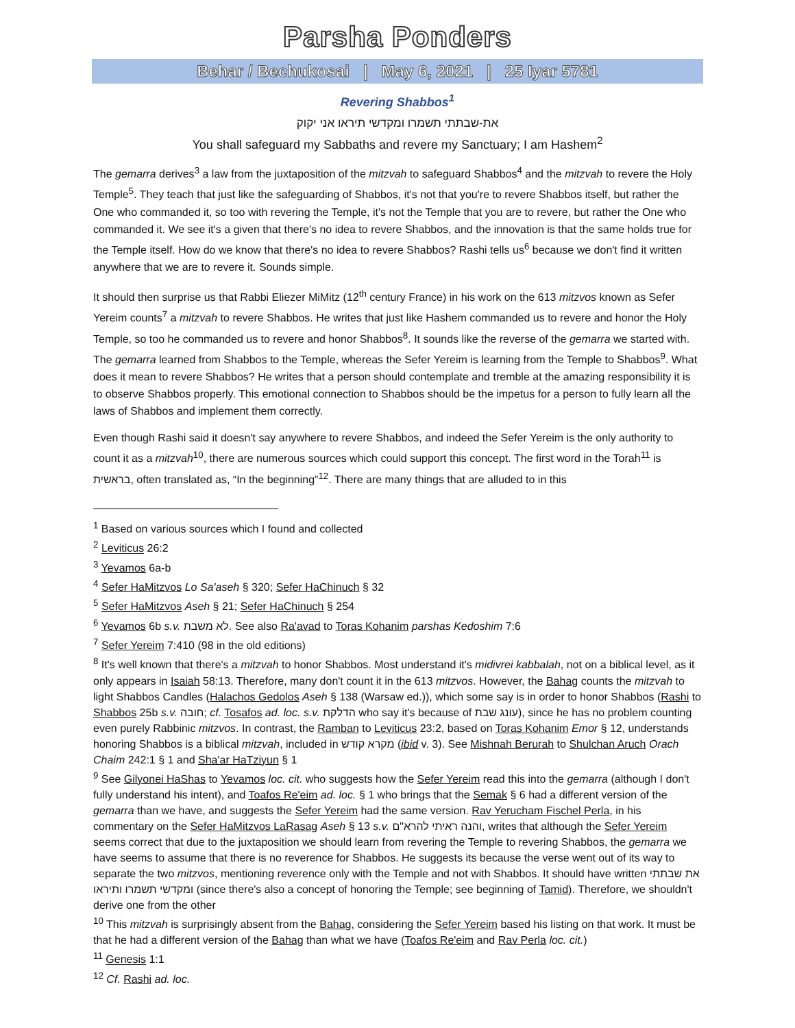Parsha Ponders
Behar / Bechukosai | May 6, 2021 | 25 Iyar 5781
Revering Shabbos<sup>1</sup>
את-שבתתי תשמרו ומקדשי תיראו אני יקוק
You shall safeguard my Sabbaths and revere my Sanctuary; I am Hashem<sup>2</sup>
The gemarra derives<sup>3</sup> a law from the juxtaposition of the mitzvah to safeguard Shabbos<sup>4</sup> and the mitzvah to revere the Holy Temple<sup>5</sup>. They teach that just like the safeguarding of Shabbos, it's not that you're to revere Shabbos itself, but rather the One who commanded it, so too with revering the Temple, it's not the Temple that you are to revere, but rather the One who commanded it. We see it's a given that there's no idea to revere Shabbos, and the innovation is that the same holds true for the Temple itself. How do we know that there's no idea to revere Shabbos? Rashi tells us<sup>6</sup> because we don't find it written anywhere that we are to revere it. Sounds simple.
It should then surprise us that Rabbi Eliezer MiMitz (12<sup>th</sup> century France) in his work on the 613 mitzvos known as Sefer Yereim counts<sup>7</sup> a mitzvah to revere Shabbos. He writes that just like Hashem commanded us to revere and honor the Holy Temple, so too he commanded us to revere and honor Shabbos<sup>8</sup>. It sounds like the reverse of the gemarra we started with. The gemarra learned from Shabbos to the Temple, whereas the Sefer Yereim is learning from the Temple to Shabbos<sup>9</sup>. What does it mean to revere Shabbos? He writes that a person should contemplate and tremble at the amazing responsibility it is to observe Shabbos properly. This emotional connection to Shabbos should be the impetus for a person to fully learn all the laws of Shabbos and implement them correctly.
Even though Rashi said it doesn't say anywhere to revere Shabbos, and indeed the Sefer Yereim is the only authority to count it as a mitzvah<sup>10</sup>, there are numerous sources which could support this concept. The first word in the Torah<sup>11</sup> is בראשית, often translated as, “In the beginning”<sup>12</sup>. There are many things that are alluded to in this
<sup>1</sup> Based on various sources which I found and collected
<sup>2</sup> Leviticus 26:2
<sup>3</sup> Yevamos 6a-b
<sup>4</sup> Sefer HaMitzvos Lo Sa'aseh § 320; Sefer HaChinuch § 32
<sup>5</sup> Sefer HaMitzvos Aseh § 21; Sefer HaChinuch § 254
<sup>6</sup> Yevamos 6b s.v. לא משבת. See also Ra'avad to Toras Kohanim parshas Kedoshim 7:6
<sup>7</sup> Sefer Yereim 7:410 (98 in the old editions)
<sup>8</sup> It's well known that there's a mitzvah to honor Shabbos. Most understand it's midivrei kabbalah, not on a biblical level, as it only appears in Isaiah 58:13. Therefore, many don't count it in the 613 mitzvos. However, the Bahag counts the mitzvah to light Shabbos Candles (Halachos Gedolos Aseh § 138 (Warsaw ed.)), which some say is in order to honor Shabbos (Rashi to Shabbos 25b s.v. חובה; cf. Tosafos ad. loc. s.v. הדלקת who say it's because of עונג שבת), since he has no problem counting even purely Rabbinic mitzvos. In contrast, the Ramban to Leviticus 23:2, based on Toras Kohanim Emor § 12, understands honoring Shabbos is a biblical mitzvah, included in מקרא קודש (ibid v. 3). See Mishnah Berurah to Shulchan Aruch Orach Chaim 242:1 § 1 and Sha'ar HaTziyun § 1
<sup>9</sup> See Gilyonei HaShas to Yevamos loc. cit. who suggests how the Sefer Yereim read this into the gemarra (although I don't fully understand his intent), and Toafos Re'eim ad. loc. § 1 who brings that the Semak § 6 had a different version of the gemarra than we have, and suggests the Sefer Yereim had the same version. Rav Yerucham Fischel Perla, in his commentary on the Sefer HaMitzvos LaRasag Aseh § 13 s.v. והנה ראיתי להרא"ם, writes that although the Sefer Yereim seems correct that due to the juxtaposition we should learn from revering the Temple to revering Shabbos, the gemarra we have seems to assume that there is no reverence for Shabbos. He suggests its because the verse went out of its way to separate the two mitzvos, mentioning reverence only with the Temple and not with Shabbos. It should have written את שבתתי ומקדשי תשמרו ותיראו (since there's also a concept of honoring the Temple; see beginning of Tamid). Therefore, we shouldn't derive one from the other
<sup>10</sup> This mitzvah is surprisingly absent from the Bahag, considering the Sefer Yereim based his listing on that work. It must be that he had a different version of the Bahag than what we have (Toafos Re'eim and Rav Perla loc. cit.)
<sup>11</sup> Genesis 1:1
<sup>12</sup> Cf. Rashi ad. loc.